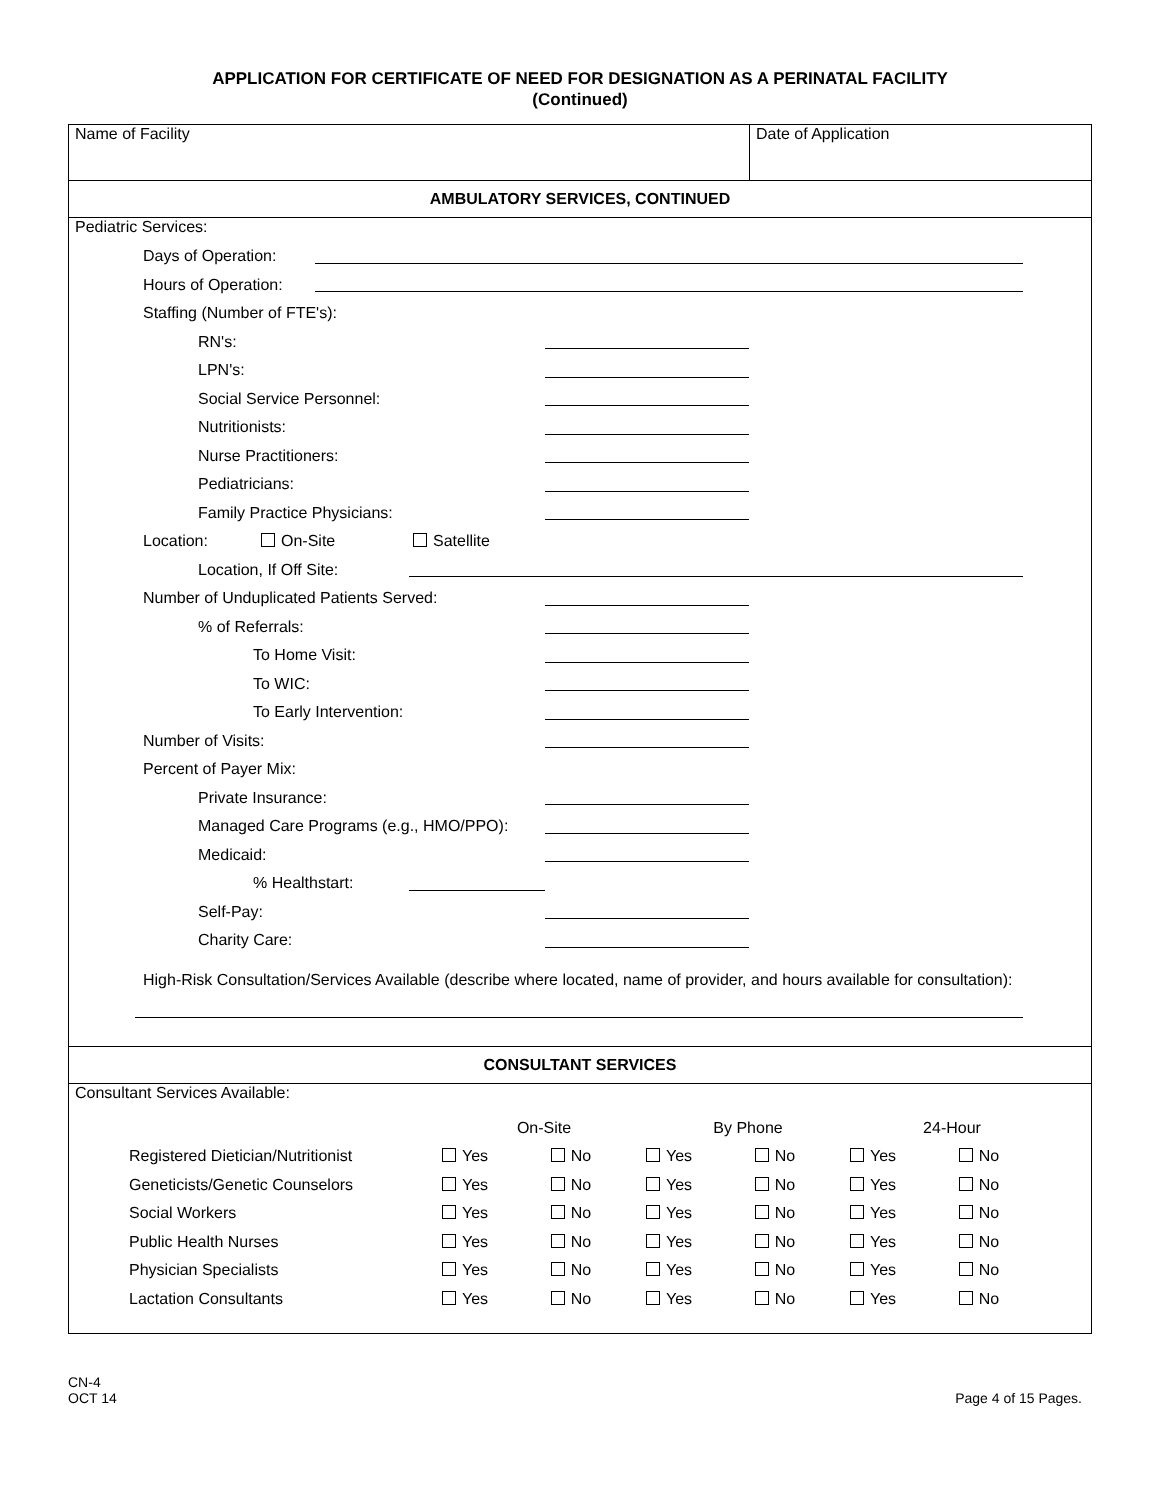APPLICATION FOR CERTIFICATE OF NEED FOR DESIGNATION AS A PERINATAL FACILITY
(Continued)
Name of Facility Date of Application
AMBULATORY SERVICES, CONTINUED
Pediatric Services:
Days of Operation:
Hours of Operation:
Staffing (Number of FTE's):
RN's:
LPN's:
Social Service Personnel:
Nutritionists:
Nurse Practitioners:
Pediatricians:
Family Practice Physicians:
Location: On-Site Satellite
Location, If Off Site:
Number of Unduplicated Patients Served:
% of Referrals:
To Home Visit:
To WIC:
To Early Intervention:
Number of Visits:
Percent of Payer Mix:
Private Insurance:
Managed Care Programs (e.g., HMO/PPO):
Medicaid:
% Healthstart:
Self-Pay:
Charity Care:
High-Risk Consultation/Services Available (describe where located, name of provider, and hours available for consultation):
CONSULTANT SERVICES
Consultant Services Available:
| | On-Site | | By Phone | | 24-Hour | |
| Registered Dietician/Nutritionist | Yes | No | Yes | No | Yes | No |
| Geneticists/Genetic Counselors | Yes | No | Yes | No | Yes | No |
| Social Workers | Yes | No | Yes | No | Yes | No |
| Public Health Nurses | Yes | No | Yes | No | Yes | No |
| Physician Specialists | Yes | No | Yes | No | Yes | No |
| Lactation Consultants | Yes | No | Yes | No | Yes | No |
CN-4
OCT 14
Page 4 of 15 Pages.